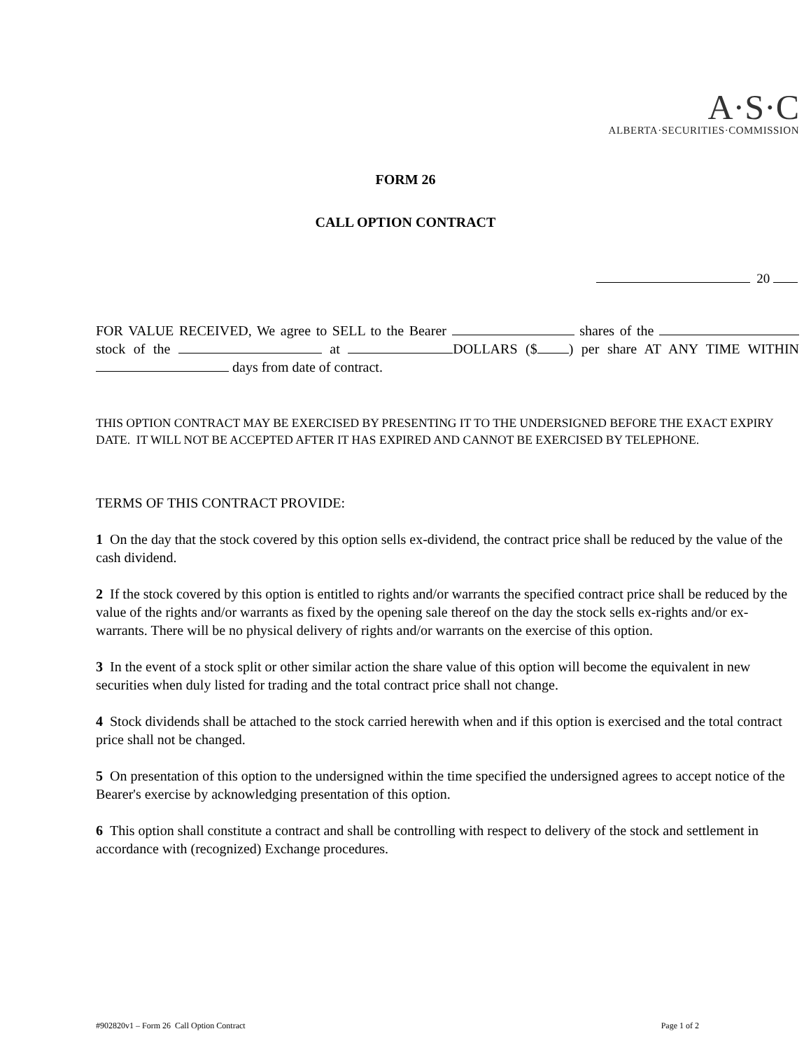A·S·C
ALBERTA·SECURITIES·COMMISSION
FORM 26
CALL OPTION CONTRACT
20
FOR VALUE RECEIVED, We agree to SELL to the Bearer shares of the stock of the at DOLLARS ($ ) per share AT ANY TIME WITHIN days from date of contract.
THIS OPTION CONTRACT MAY BE EXERCISED BY PRESENTING IT TO THE UNDERSIGNED BEFORE THE EXACT EXPIRY DATE. IT WILL NOT BE ACCEPTED AFTER IT HAS EXPIRED AND CANNOT BE EXERCISED BY TELEPHONE.
TERMS OF THIS CONTRACT PROVIDE:
1 On the day that the stock covered by this option sells ex-dividend, the contract price shall be reduced by the value of the cash dividend.
2 If the stock covered by this option is entitled to rights and/or warrants the specified contract price shall be reduced by the value of the rights and/or warrants as fixed by the opening sale thereof on the day the stock sells ex-rights and/or ex-warrants. There will be no physical delivery of rights and/or warrants on the exercise of this option.
3 In the event of a stock split or other similar action the share value of this option will become the equivalent in new securities when duly listed for trading and the total contract price shall not change.
4 Stock dividends shall be attached to the stock carried herewith when and if this option is exercised and the total contract price shall not be changed.
5 On presentation of this option to the undersigned within the time specified the undersigned agrees to accept notice of the Bearer's exercise by acknowledging presentation of this option.
6 This option shall constitute a contract and shall be controlling with respect to delivery of the stock and settlement in accordance with (recognized) Exchange procedures.
#902820v1 – Form 26 Call Option Contract Page 1 of 2